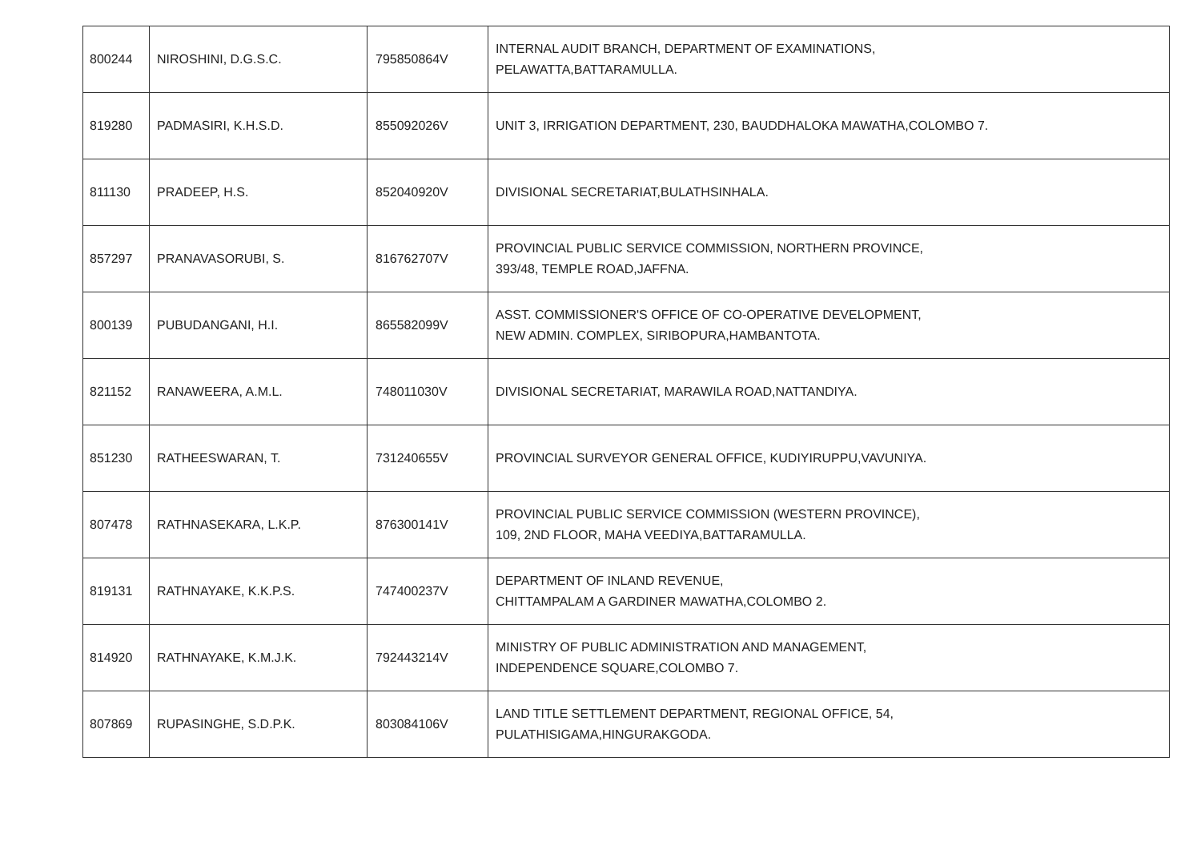| 800244 | NIROSHINI, D.G.S.C. | 795850864V | INTERNAL AUDIT BRANCH, DEPARTMENT OF EXAMINATIONS, PELAWATTA,BATTARAMULLA. |
| 819280 | PADMASIRI, K.H.S.D. | 855092026V | UNIT 3, IRRIGATION DEPARTMENT, 230, BAUDDHALOKA MAWATHA,COLOMBO 7. |
| 811130 | PRADEEP, H.S. | 852040920V | DIVISIONAL SECRETARIAT,BULATHSINHALA. |
| 857297 | PRANAVASORUBI, S. | 816762707V | PROVINCIAL PUBLIC SERVICE COMMISSION, NORTHERN PROVINCE, 393/48, TEMPLE ROAD,JAFFNA. |
| 800139 | PUBUDANGANI, H.I. | 865582099V | ASST. COMMISSIONER'S OFFICE OF CO-OPERATIVE DEVELOPMENT, NEW ADMIN. COMPLEX, SIRIBOPURA,HAMBANTOTA. |
| 821152 | RANAWEERA, A.M.L. | 748011030V | DIVISIONAL SECRETARIAT, MARAWILA ROAD,NATTANDIYA. |
| 851230 | RATHEESWARAN, T. | 731240655V | PROVINCIAL SURVEYOR GENERAL OFFICE, KUDIYIRUPPU,VAVUNIYA. |
| 807478 | RATHNASEKARA, L.K.P. | 876300141V | PROVINCIAL PUBLIC SERVICE COMMISSION (WESTERN PROVINCE), 109, 2ND FLOOR, MAHA VEEDIYA,BATTARAMULLA. |
| 819131 | RATHNAYAKE, K.K.P.S. | 747400237V | DEPARTMENT OF INLAND REVENUE, CHITTAMPALAM A GARDINER MAWATHA,COLOMBO 2. |
| 814920 | RATHNAYAKE, K.M.J.K. | 792443214V | MINISTRY OF PUBLIC ADMINISTRATION AND MANAGEMENT, INDEPENDENCE SQUARE,COLOMBO 7. |
| 807869 | RUPASINGHE, S.D.P.K. | 803084106V | LAND TITLE SETTLEMENT DEPARTMENT, REGIONAL OFFICE, 54, PULATHISIGAMA,HINGURAKGODA. |